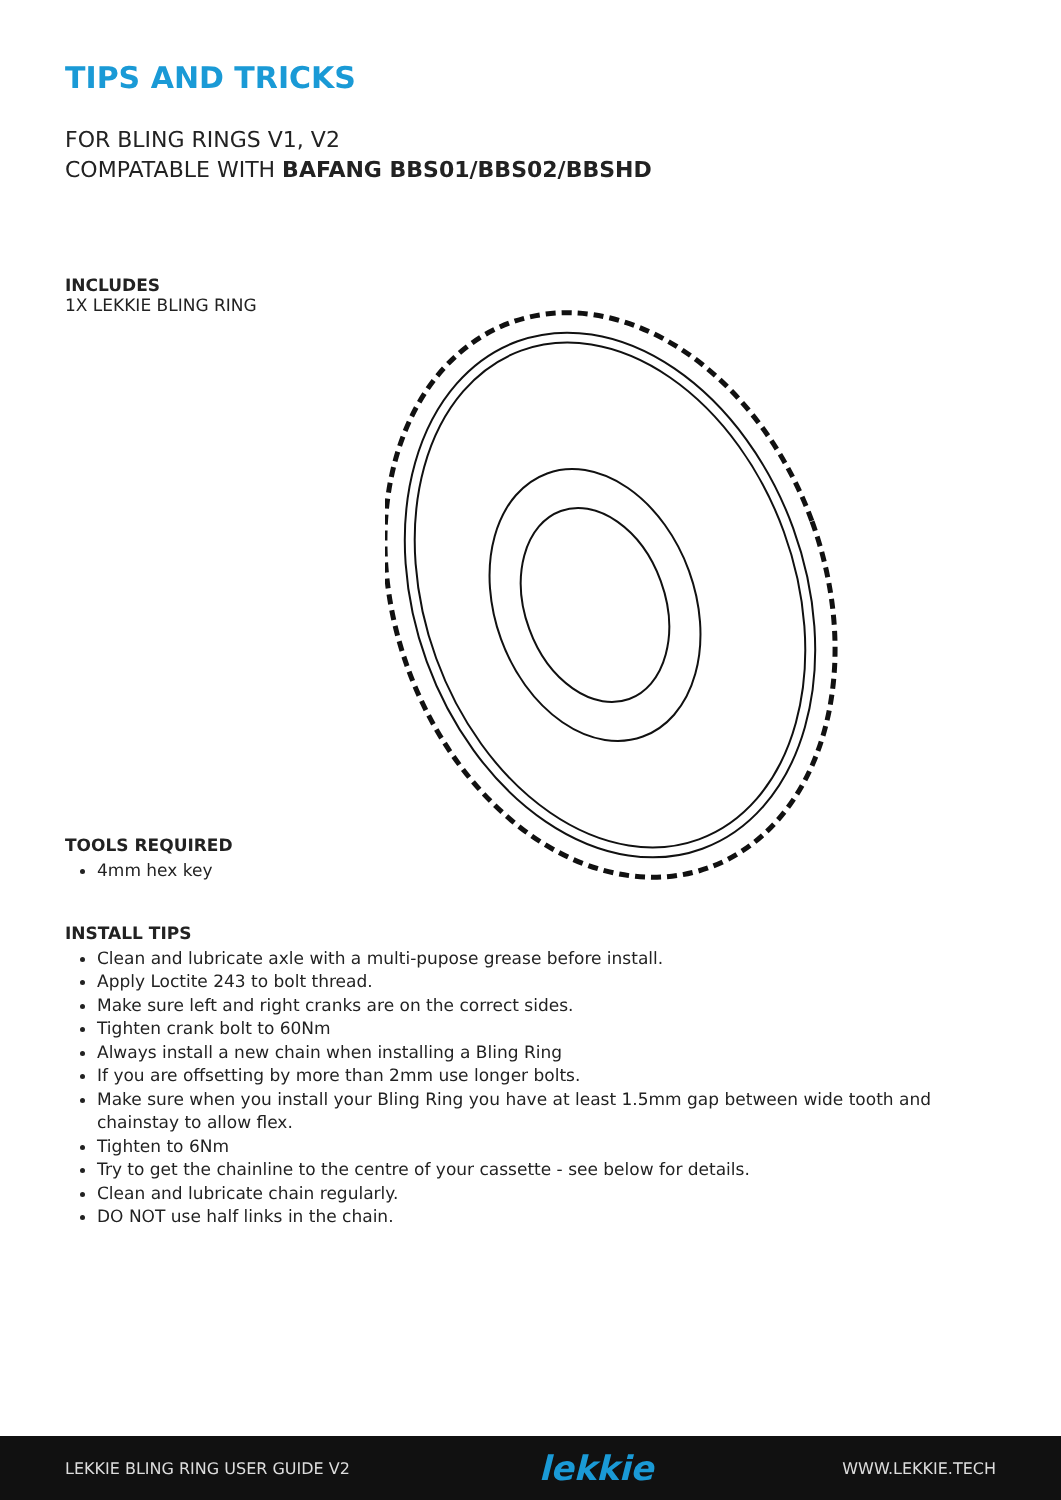TIPS AND TRICKS
FOR BLING RINGS V1, V2
COMPATABLE WITH BAFANG BBS01/BBS02/BBSHD
INCLUDES
1X LEKKIE BLING RING
TOOLS REQUIRED
4mm hex key
INSTALL TIPS
Clean and lubricate axle with a multi-pupose grease before install.
Apply Loctite 243 to bolt thread.
Make sure left and right cranks are on the correct sides.
Tighten crank bolt to 60Nm
Always install a new chain when installing a Bling Ring
If you are offsetting by more than 2mm use longer bolts.
Make sure when you install your Bling Ring you have at least 1.5mm gap between wide tooth and chainstay to allow flex.
Tighten to 6Nm
Try to get the chainline to the centre of your cassette - see below for details.
Clean and lubricate chain regularly.
DO NOT use half links in the chain.
LEKKIE BLING RING USER GUIDE V2 lekkie WWW.LEKKIE.TECH